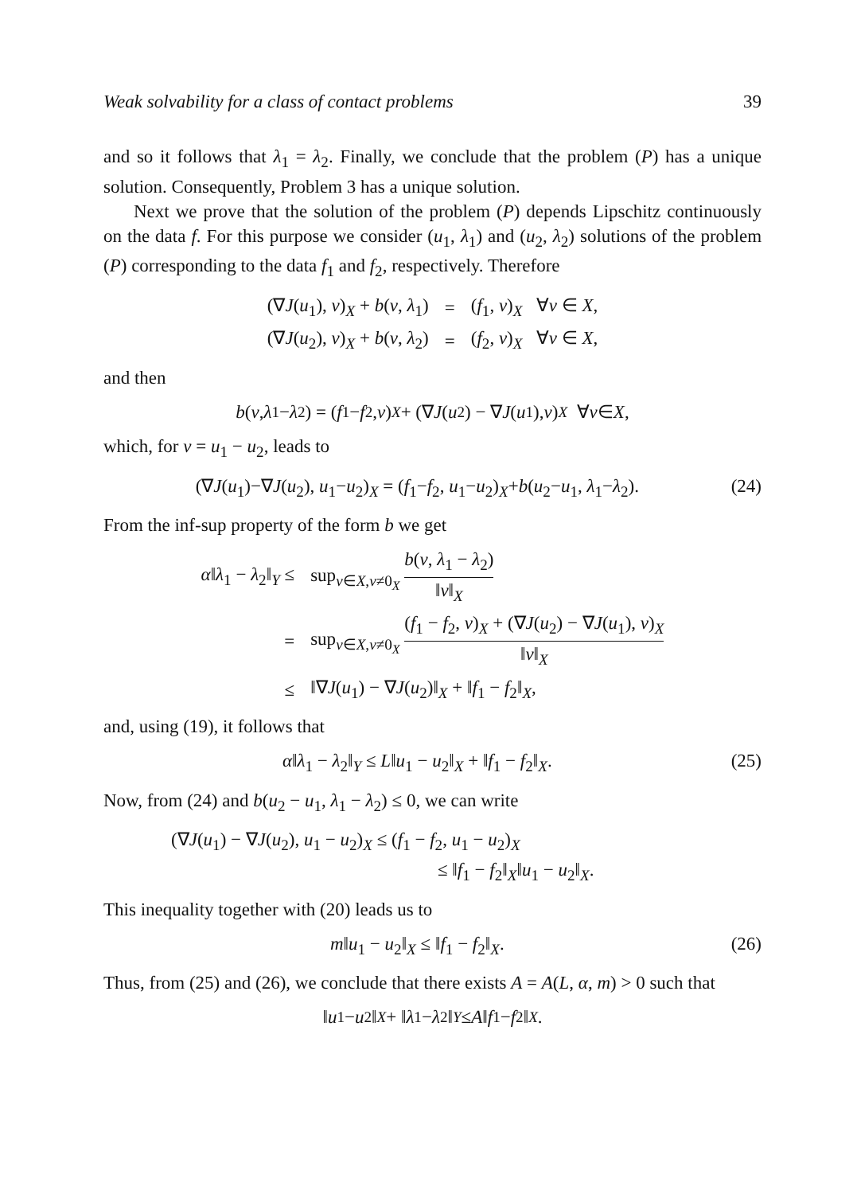Weak solvability for a class of contact problems 39
and so it follows that λ<sub>1</sub> = λ<sub>2</sub>. Finally, we conclude that the problem (P) has a unique solution. Consequently, Problem 3 has a unique solution.
Next we prove that the solution of the problem (P) depends Lipschitz continuously on the data f. For this purpose we consider (u<sub>1</sub>, λ<sub>1</sub>) and (u<sub>2</sub>, λ<sub>2</sub>) solutions of the problem (P) corresponding to the data f<sub>1</sub> and f<sub>2</sub>, respectively. Therefore
| (∇ J ( u<sub>1</sub>), v )<sub>X</sub> + b ( v , λ<sub>1</sub>) | = | ( f<sub>1</sub>, v )<sub>X</sub> ∀ v ∈ X , |
| (∇ J ( u<sub>2</sub>), v )<sub>X</sub> + b ( v , λ<sub>2</sub>) | = | ( f<sub>2</sub>, v )<sub>X</sub> ∀ v ∈ X , |
and then
b (v, λ<sub>1</sub> − λ<sub>2</sub>) = (f<sub>1</sub> − f<sub>2</sub>, v)<sub>X</sub> + (∇ J (u<sub>2</sub>) − ∇ J (u<sub>1</sub>), v)<sub>X</sub> ∀ v ∈ X,
which, for v = u<sub>1</sub> − u<sub>2</sub>, leads to
(∇J(u<sub>1</sub>)−∇J(u<sub>2</sub>), u<sub>1</sub>−u<sub>2</sub>)<sub>X</sub> = (f<sub>1</sub>−f<sub>2</sub>, u<sub>1</sub>−u<sub>2</sub>)<sub>X</sub>+b(u<sub>2</sub>−u<sub>1</sub>, λ<sub>1</sub>−λ<sub>2</sub>). (24)
From the inf-sup property of the form b we get
| α ‖ λ<sub>1</sub> − λ<sub>2</sub>‖<sub>Y</sub> ≤ | sup<sub>v∈X,v≠0<sub>X</sub></sub> b ( v , λ<sub>1</sub> − λ<sub>2</sub>) ‖ v ‖<sub>X</sub> |
| = | sup<sub>v∈X,v≠0<sub>X</sub></sub> ( f<sub>1</sub> − f<sub>2</sub>, v )<sub>X</sub> + (∇ J ( u<sub>2</sub>) − ∇ J ( u<sub>1</sub>), v )<sub>X</sub> ‖ v ‖<sub>X</sub> |
| ≤ | ‖∇ J ( u<sub>1</sub>) − ∇ J ( u<sub>2</sub>)‖<sub>X</sub> + ‖ f<sub>1</sub> − f<sub>2</sub>‖<sub>X</sub>, |
and, using (19), it follows that
α‖λ<sub>1</sub> − λ<sub>2</sub>‖<sub>Y</sub> ≤ L‖u<sub>1</sub> − u<sub>2</sub>‖<sub>X</sub> + ‖f<sub>1</sub> − f<sub>2</sub>‖<sub>X</sub>. (25)
Now, from (24) and b(u<sub>2</sub> − u<sub>1</sub>, λ<sub>1</sub> − λ<sub>2</sub>) ≤ 0, we can write
(∇J(u<sub>1</sub>) − ∇J(u<sub>2</sub>), u<sub>1</sub> − u<sub>2</sub>)<sub>X</sub> ≤ (f<sub>1</sub> − f<sub>2</sub>, u<sub>1</sub> − u<sub>2</sub>)<sub>X</sub>
≤ ‖f<sub>1</sub> − f<sub>2</sub>‖<sub>X</sub>‖u<sub>1</sub> − u<sub>2</sub>‖<sub>X</sub>.
This inequality together with (20) leads us to
m‖u<sub>1</sub> − u<sub>2</sub>‖<sub>X</sub> ≤ ‖f<sub>1</sub> − f<sub>2</sub>‖<sub>X</sub>. (26)
Thus, from (25) and (26), we conclude that there exists A = A(L, α, m) > 0 such that
‖ u<sub>1</sub> − u<sub>2</sub>‖<sub>X</sub> + ‖ λ<sub>1</sub> − λ<sub>2</sub>‖<sub>Y</sub> ≤ A ‖ f<sub>1</sub> − f<sub>2</sub>‖<sub>X</sub>.